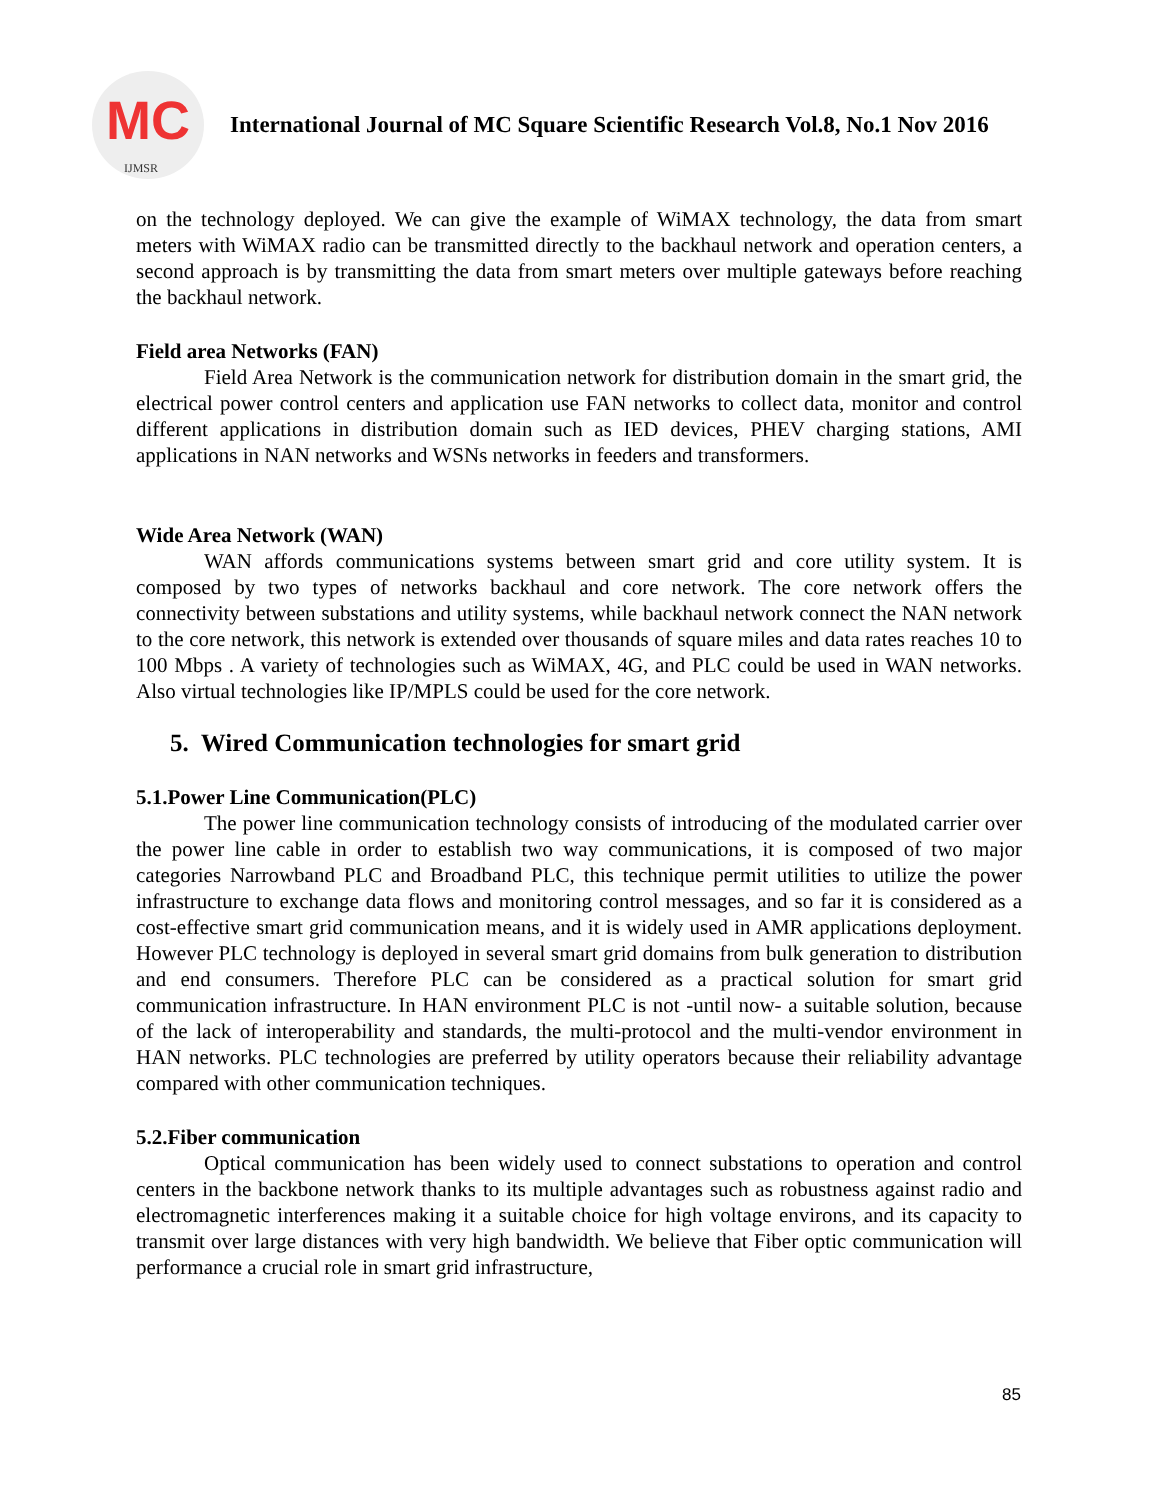MC
IJMSR
International Journal of MC Square Scientific Research Vol.8, No.1 Nov 2016
on the technology deployed. We can give the example of WiMAX technology, the data from smart meters with WiMAX radio can be transmitted directly to the backhaul network and operation centers, a second approach is by transmitting the data from smart meters over multiple gateways before reaching the backhaul network.
Field area Networks (FAN)
Field Area Network is the communication network for distribution domain in the smart grid, the electrical power control centers and application use FAN networks to collect data, monitor and control different applications in distribution domain such as IED devices, PHEV charging stations, AMI applications in NAN networks and WSNs networks in feeders and transformers.
Wide Area Network (WAN)
WAN affords communications systems between smart grid and core utility system. It is composed by two types of networks backhaul and core network. The core network offers the connectivity between substations and utility systems, while backhaul network connect the NAN network to the core network, this network is extended over thousands of square miles and data rates reaches 10 to 100 Mbps . A variety of technologies such as WiMAX, 4G, and PLC could be used in WAN networks. Also virtual technologies like IP/MPLS could be used for the core network.
5. Wired Communication technologies for smart grid
5.1.Power Line Communication(PLC)
The power line communication technology consists of introducing of the modulated carrier over the power line cable in order to establish two way communications, it is composed of two major categories Narrowband PLC and Broadband PLC, this technique permit utilities to utilize the power infrastructure to exchange data flows and monitoring control messages, and so far it is considered as a cost-effective smart grid communication means, and it is widely used in AMR applications deployment. However PLC technology is deployed in several smart grid domains from bulk generation to distribution and end consumers. Therefore PLC can be considered as a practical solution for smart grid communication infrastructure. In HAN environment PLC is not -until now- a suitable solution, because of the lack of interoperability and standards, the multi-protocol and the multi-vendor environment in HAN networks. PLC technologies are preferred by utility operators because their reliability advantage compared with other communication techniques.
5.2.Fiber communication
Optical communication has been widely used to connect substations to operation and control centers in the backbone network thanks to its multiple advantages such as robustness against radio and electromagnetic interferences making it a suitable choice for high voltage environs, and its capacity to transmit over large distances with very high bandwidth. We believe that Fiber optic communication will performance a crucial role in smart grid infrastructure,
85